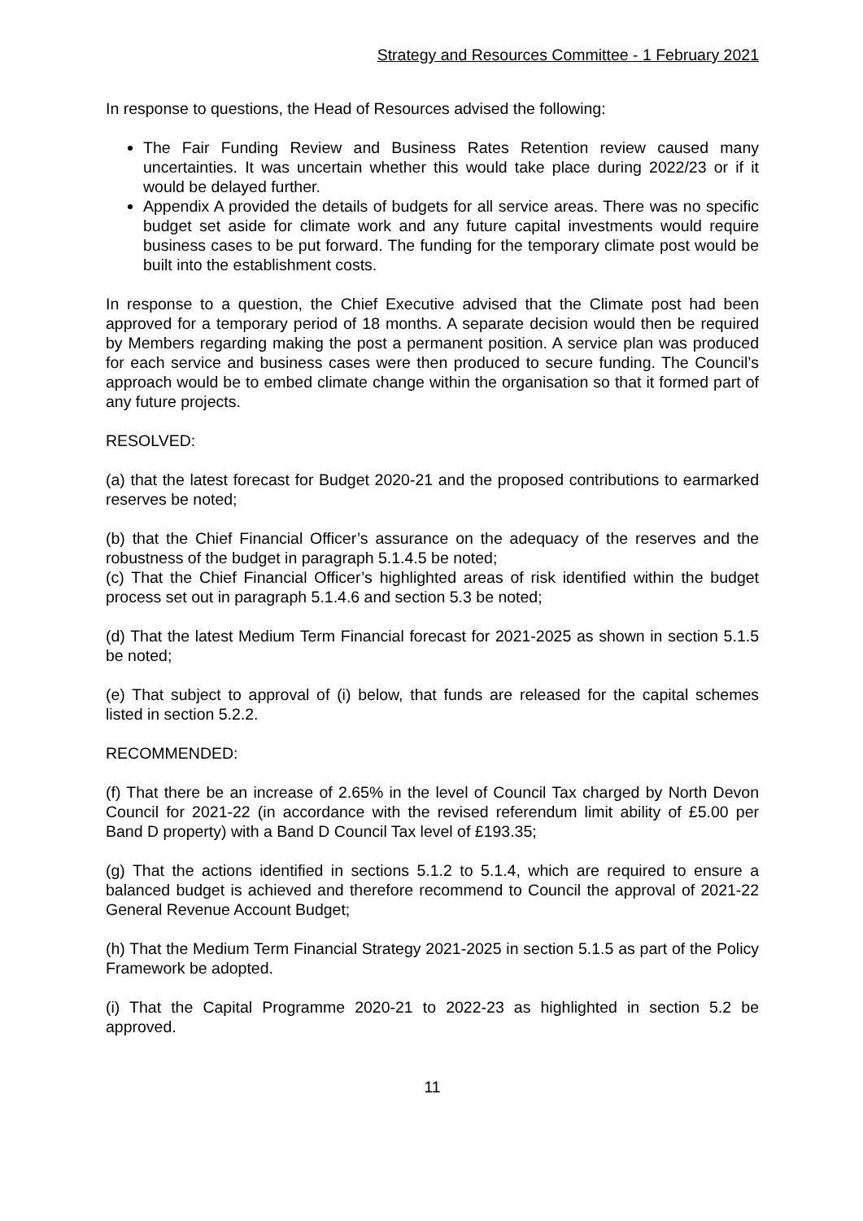Strategy and Resources Committee - 1 February 2021
In response to questions, the Head of Resources advised the following:
The Fair Funding Review and Business Rates Retention review caused many uncertainties. It was uncertain whether this would take place during 2022/23 or if it would be delayed further.
Appendix A provided the details of budgets for all service areas. There was no specific budget set aside for climate work and any future capital investments would require business cases to be put forward. The funding for the temporary climate post would be built into the establishment costs.
In response to a question, the Chief Executive advised that the Climate post had been approved for a temporary period of 18 months. A separate decision would then be required by Members regarding making the post a permanent position. A service plan was produced for each service and business cases were then produced to secure funding. The Council’s approach would be to embed climate change within the organisation so that it formed part of any future projects.
RESOLVED:
(a) that the latest forecast for Budget 2020-21 and the proposed contributions to earmarked reserves be noted;
(b) that the Chief Financial Officer’s assurance on the adequacy of the reserves and the robustness of the budget in paragraph 5.1.4.5 be noted;
(c) That the Chief Financial Officer’s highlighted areas of risk identified within the budget process set out in paragraph 5.1.4.6 and section 5.3 be noted;
(d) That the latest Medium Term Financial forecast for 2021-2025 as shown in section 5.1.5 be noted;
(e) That subject to approval of (i) below, that funds are released for the capital schemes listed in section 5.2.2.
RECOMMENDED:
(f) That there be an increase of 2.65% in the level of Council Tax charged by North Devon Council for 2021-22 (in accordance with the revised referendum limit ability of £5.00 per Band D property) with a Band D Council Tax level of £193.35;
(g) That the actions identified in sections 5.1.2 to 5.1.4, which are required to ensure a balanced budget is achieved and therefore recommend to Council the approval of 2021-22 General Revenue Account Budget;
(h) That the Medium Term Financial Strategy 2021-2025 in section 5.1.5 as part of the Policy Framework be adopted.
(i) That the Capital Programme 2020-21 to 2022-23 as highlighted in section 5.2 be approved.
11